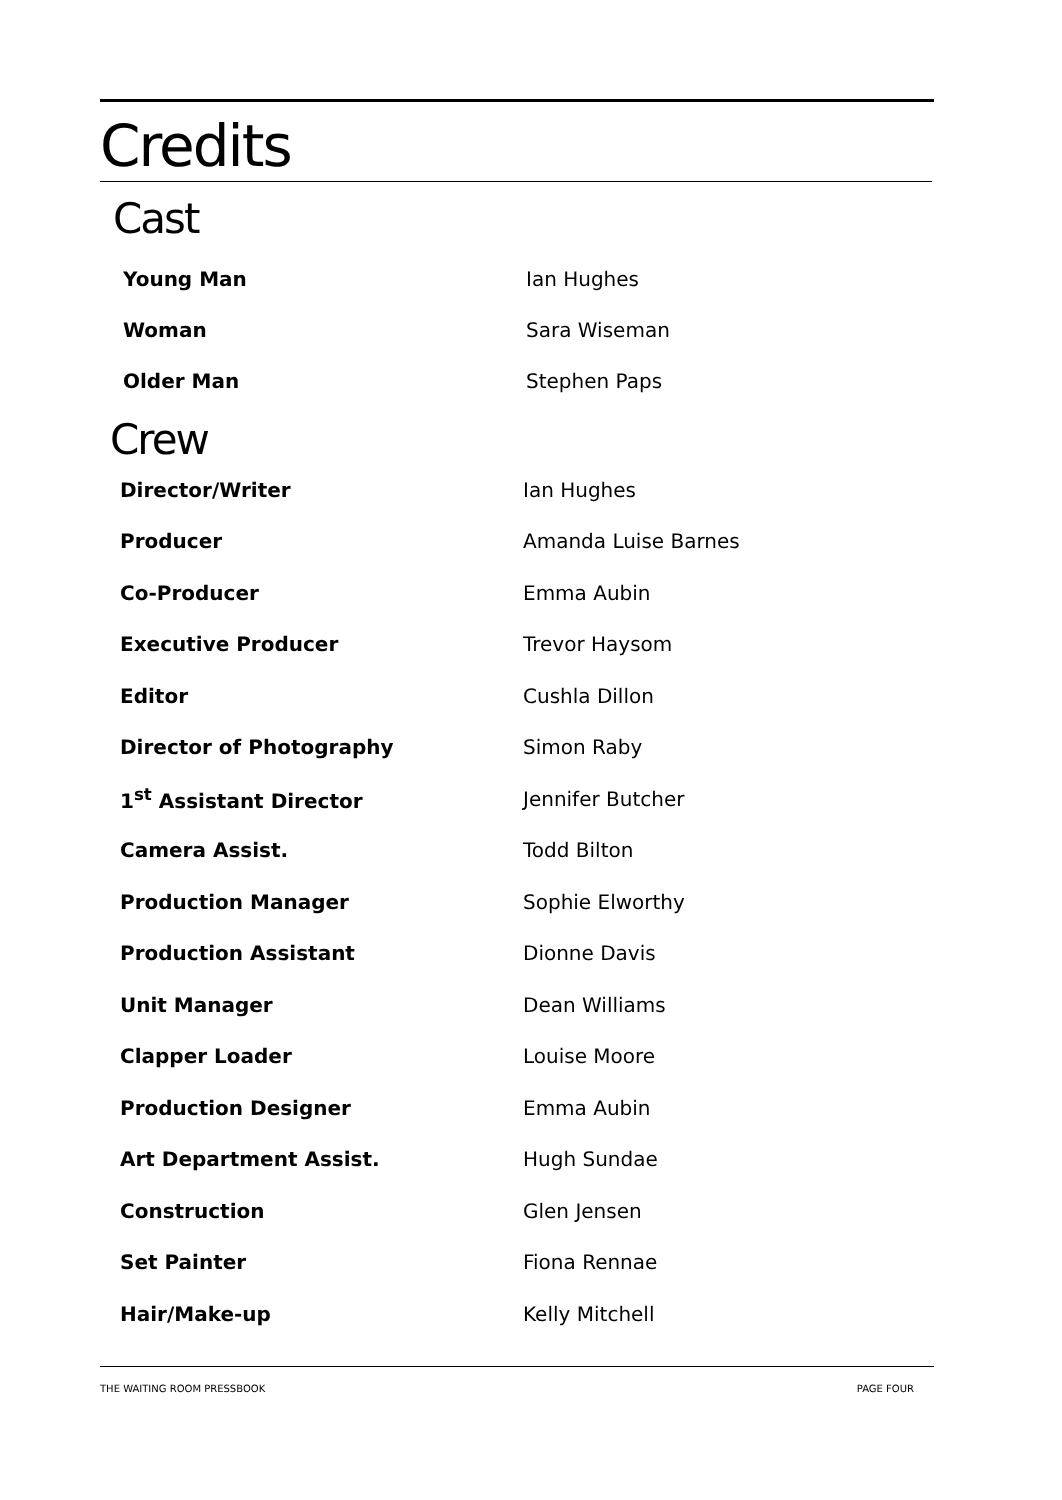Credits
Cast
| Young Man | Ian Hughes |
| Woman | Sara Wiseman |
| Older Man | Stephen Paps |
Crew
| Director/Writer | Ian Hughes |
| Producer | Amanda Luise Barnes |
| Co-Producer | Emma Aubin |
| Executive Producer | Trevor Haysom |
| Editor | Cushla Dillon |
| Director of Photography | Simon Raby |
| 1<sup>st</sup> Assistant Director | Jennifer Butcher |
| Camera Assist. | Todd Bilton |
| Production Manager | Sophie Elworthy |
| Production Assistant | Dionne Davis |
| Unit Manager | Dean Williams |
| Clapper Loader | Louise Moore |
| Production Designer | Emma Aubin |
| Art Department Assist. | Hugh Sundae |
| Construction | Glen Jensen |
| Set Painter | Fiona Rennae |
| Hair/Make-up | Kelly Mitchell |
THE WAITING ROOM PRESSBOOK PAGE FOUR